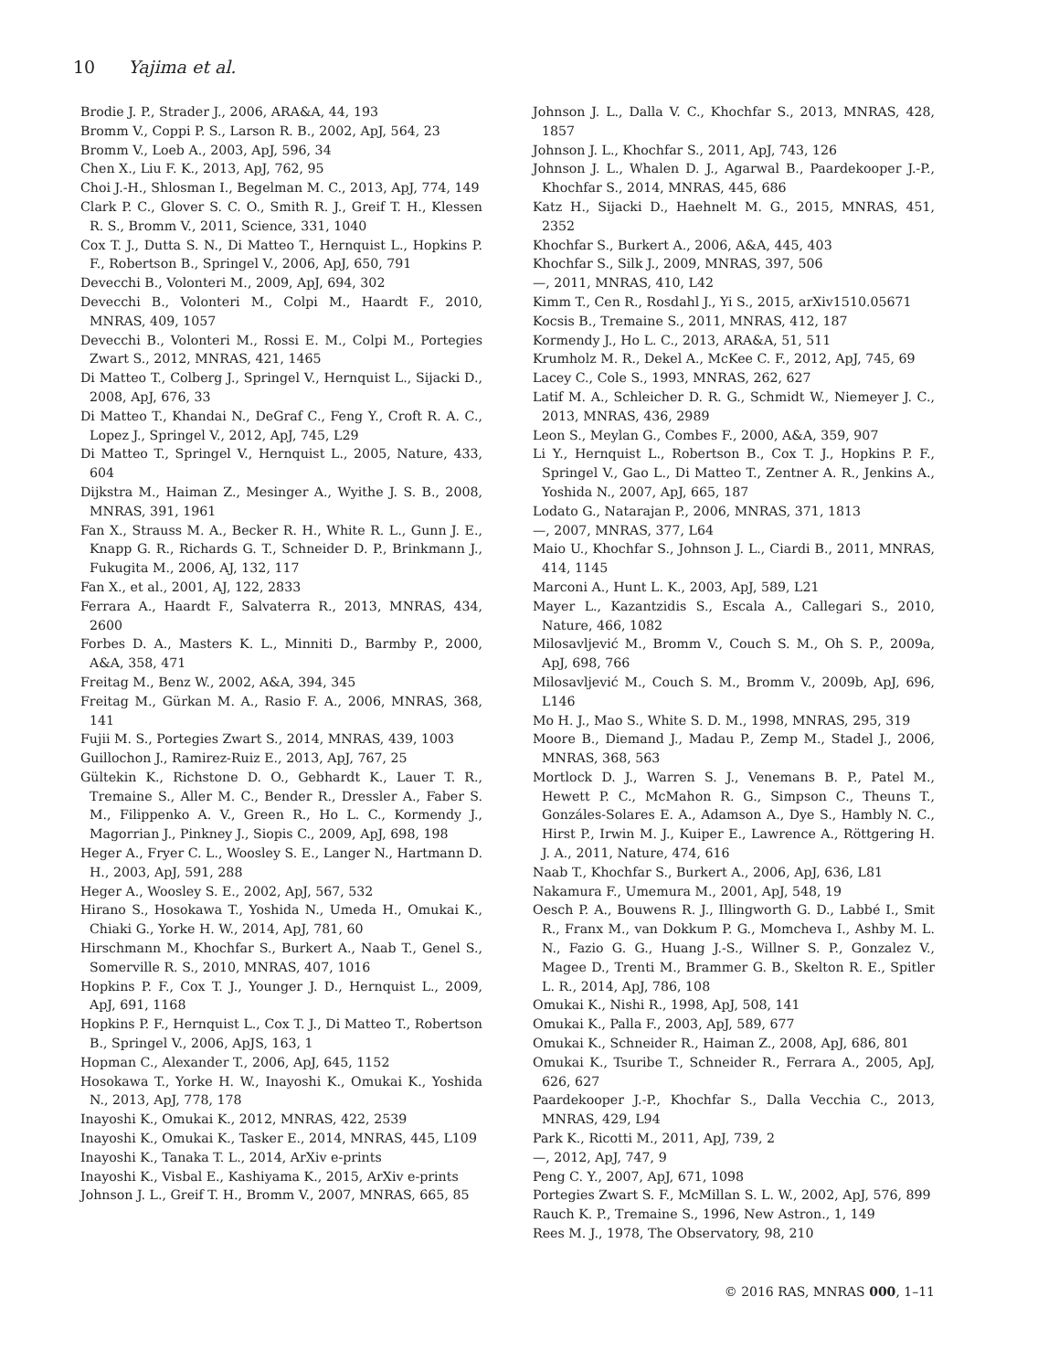10 Yajima et al.
Brodie J. P., Strader J., 2006, ARA&A, 44, 193
Bromm V., Coppi P. S., Larson R. B., 2002, ApJ, 564, 23
Bromm V., Loeb A., 2003, ApJ, 596, 34
Chen X., Liu F. K., 2013, ApJ, 762, 95
Choi J.-H., Shlosman I., Begelman M. C., 2013, ApJ, 774, 149
Clark P. C., Glover S. C. O., Smith R. J., Greif T. H., Klessen R. S., Bromm V., 2011, Science, 331, 1040
Cox T. J., Dutta S. N., Di Matteo T., Hernquist L., Hopkins P. F., Robertson B., Springel V., 2006, ApJ, 650, 791
Devecchi B., Volonteri M., 2009, ApJ, 694, 302
Devecchi B., Volonteri M., Colpi M., Haardt F., 2010, MNRAS, 409, 1057
Devecchi B., Volonteri M., Rossi E. M., Colpi M., Portegies Zwart S., 2012, MNRAS, 421, 1465
Di Matteo T., Colberg J., Springel V., Hernquist L., Sijacki D., 2008, ApJ, 676, 33
Di Matteo T., Khandai N., DeGraf C., Feng Y., Croft R. A. C., Lopez J., Springel V., 2012, ApJ, 745, L29
Di Matteo T., Springel V., Hernquist L., 2005, Nature, 433, 604
Dijkstra M., Haiman Z., Mesinger A., Wyithe J. S. B., 2008, MNRAS, 391, 1961
Fan X., Strauss M. A., Becker R. H., White R. L., Gunn J. E., Knapp G. R., Richards G. T., Schneider D. P., Brinkmann J., Fukugita M., 2006, AJ, 132, 117
Fan X., et al., 2001, AJ, 122, 2833
Ferrara A., Haardt F., Salvaterra R., 2013, MNRAS, 434, 2600
Forbes D. A., Masters K. L., Minniti D., Barmby P., 2000, A&A, 358, 471
Freitag M., Benz W., 2002, A&A, 394, 345
Freitag M., Gürkan M. A., Rasio F. A., 2006, MNRAS, 368, 141
Fujii M. S., Portegies Zwart S., 2014, MNRAS, 439, 1003
Guillochon J., Ramirez-Ruiz E., 2013, ApJ, 767, 25
Gültekin K., Richstone D. O., Gebhardt K., Lauer T. R., Tremaine S., Aller M. C., Bender R., Dressler A., Faber S. M., Filippenko A. V., Green R., Ho L. C., Kormendy J., Magorrian J., Pinkney J., Siopis C., 2009, ApJ, 698, 198
Heger A., Fryer C. L., Woosley S. E., Langer N., Hartmann D. H., 2003, ApJ, 591, 288
Heger A., Woosley S. E., 2002, ApJ, 567, 532
Hirano S., Hosokawa T., Yoshida N., Umeda H., Omukai K., Chiaki G., Yorke H. W., 2014, ApJ, 781, 60
Hirschmann M., Khochfar S., Burkert A., Naab T., Genel S., Somerville R. S., 2010, MNRAS, 407, 1016
Hopkins P. F., Cox T. J., Younger J. D., Hernquist L., 2009, ApJ, 691, 1168
Hopkins P. F., Hernquist L., Cox T. J., Di Matteo T., Robertson B., Springel V., 2006, ApJS, 163, 1
Hopman C., Alexander T., 2006, ApJ, 645, 1152
Hosokawa T., Yorke H. W., Inayoshi K., Omukai K., Yoshida N., 2013, ApJ, 778, 178
Inayoshi K., Omukai K., 2012, MNRAS, 422, 2539
Inayoshi K., Omukai K., Tasker E., 2014, MNRAS, 445, L109
Inayoshi K., Tanaka T. L., 2014, ArXiv e-prints
Inayoshi K., Visbal E., Kashiyama K., 2015, ArXiv e-prints
Johnson J. L., Greif T. H., Bromm V., 2007, MNRAS, 665, 85
Johnson J. L., Dalla V. C., Khochfar S., 2013, MNRAS, 428, 1857
Johnson J. L., Khochfar S., 2011, ApJ, 743, 126
Johnson J. L., Whalen D. J., Agarwal B., Paardekooper J.-P., Khochfar S., 2014, MNRAS, 445, 686
Katz H., Sijacki D., Haehnelt M. G., 2015, MNRAS, 451, 2352
Khochfar S., Burkert A., 2006, A&A, 445, 403
Khochfar S., Silk J., 2009, MNRAS, 397, 506
—, 2011, MNRAS, 410, L42
Kimm T., Cen R., Rosdahl J., Yi S., 2015, arXiv1510.05671
Kocsis B., Tremaine S., 2011, MNRAS, 412, 187
Kormendy J., Ho L. C., 2013, ARA&A, 51, 511
Krumholz M. R., Dekel A., McKee C. F., 2012, ApJ, 745, 69
Lacey C., Cole S., 1993, MNRAS, 262, 627
Latif M. A., Schleicher D. R. G., Schmidt W., Niemeyer J. C., 2013, MNRAS, 436, 2989
Leon S., Meylan G., Combes F., 2000, A&A, 359, 907
Li Y., Hernquist L., Robertson B., Cox T. J., Hopkins P. F., Springel V., Gao L., Di Matteo T., Zentner A. R., Jenkins A., Yoshida N., 2007, ApJ, 665, 187
Lodato G., Natarajan P., 2006, MNRAS, 371, 1813
—, 2007, MNRAS, 377, L64
Maio U., Khochfar S., Johnson J. L., Ciardi B., 2011, MNRAS, 414, 1145
Marconi A., Hunt L. K., 2003, ApJ, 589, L21
Mayer L., Kazantzidis S., Escala A., Callegari S., 2010, Nature, 466, 1082
Milosavljević M., Bromm V., Couch S. M., Oh S. P., 2009a, ApJ, 698, 766
Milosavljević M., Couch S. M., Bromm V., 2009b, ApJ, 696, L146
Mo H. J., Mao S., White S. D. M., 1998, MNRAS, 295, 319
Moore B., Diemand J., Madau P., Zemp M., Stadel J., 2006, MNRAS, 368, 563
Mortlock D. J., Warren S. J., Venemans B. P., Patel M., Hewett P. C., McMahon R. G., Simpson C., Theuns T., Gonzáles-Solares E. A., Adamson A., Dye S., Hambly N. C., Hirst P., Irwin M. J., Kuiper E., Lawrence A., Röttgering H. J. A., 2011, Nature, 474, 616
Naab T., Khochfar S., Burkert A., 2006, ApJ, 636, L81
Nakamura F., Umemura M., 2001, ApJ, 548, 19
Oesch P. A., Bouwens R. J., Illingworth G. D., Labbé I., Smit R., Franx M., van Dokkum P. G., Momcheva I., Ashby M. L. N., Fazio G. G., Huang J.-S., Willner S. P., Gonzalez V., Magee D., Trenti M., Brammer G. B., Skelton R. E., Spitler L. R., 2014, ApJ, 786, 108
Omukai K., Nishi R., 1998, ApJ, 508, 141
Omukai K., Palla F., 2003, ApJ, 589, 677
Omukai K., Schneider R., Haiman Z., 2008, ApJ, 686, 801
Omukai K., Tsuribe T., Schneider R., Ferrara A., 2005, ApJ, 626, 627
Paardekooper J.-P., Khochfar S., Dalla Vecchia C., 2013, MNRAS, 429, L94
Park K., Ricotti M., 2011, ApJ, 739, 2
—, 2012, ApJ, 747, 9
Peng C. Y., 2007, ApJ, 671, 1098
Portegies Zwart S. F., McMillan S. L. W., 2002, ApJ, 576, 899
Rauch K. P., Tremaine S., 1996, New Astron., 1, 149
Rees M. J., 1978, The Observatory, 98, 210
© 2016 RAS, MNRAS 000, 1–11